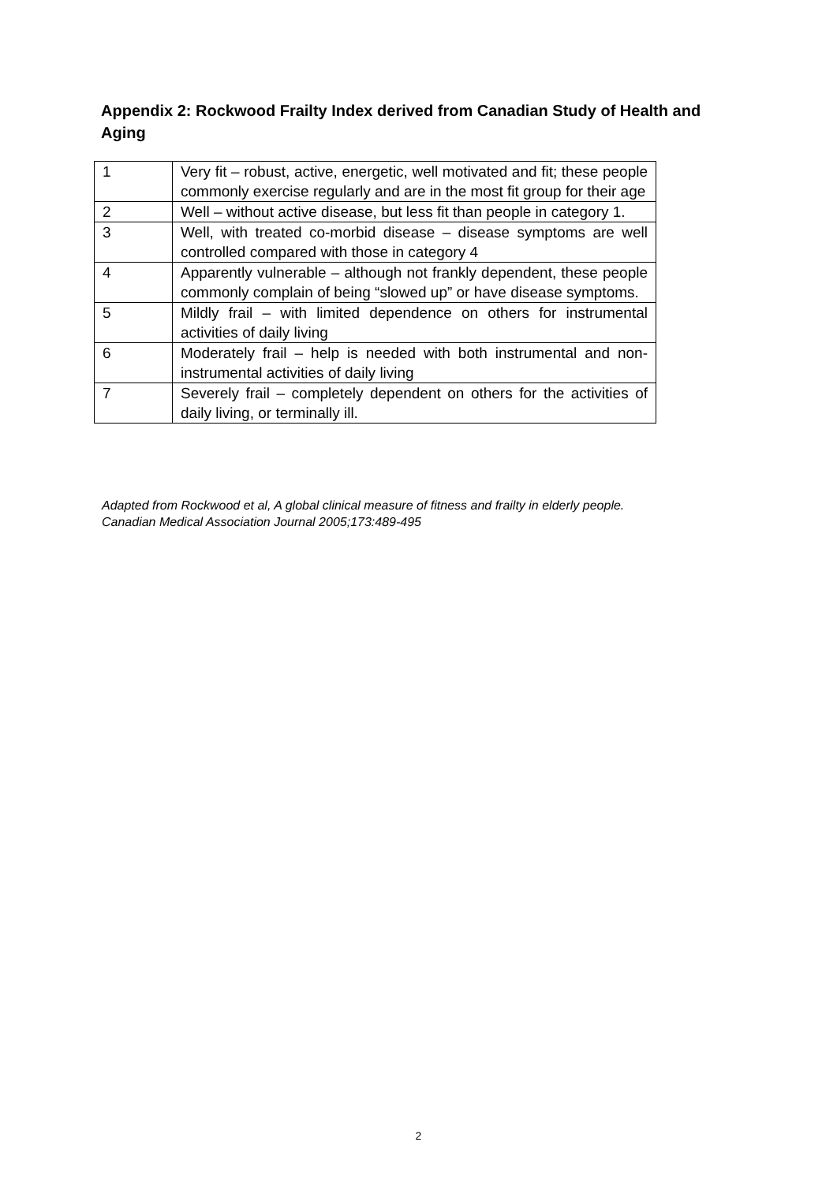Appendix 2: Rockwood Frailty Index derived from Canadian Study of Health and Aging
| 1 | Very fit – robust, active, energetic, well motivated and fit; these people commonly exercise regularly and are in the most fit group for their age |
| 2 | Well – without active disease, but less fit than people in category 1. |
| 3 | Well, with treated co-morbid disease – disease symptoms are well controlled compared with those in category 4 |
| 4 | Apparently vulnerable – although not frankly dependent, these people commonly complain of being “slowed up” or have disease symptoms. |
| 5 | Mildly frail – with limited dependence on others for instrumental activities of daily living |
| 6 | Moderately frail – help is needed with both instrumental and non-instrumental activities of daily living |
| 7 | Severely frail – completely dependent on others for the activities of daily living, or terminally ill. |
Adapted from Rockwood et al, A global clinical measure of fitness and frailty in elderly people.
Canadian Medical Association Journal 2005;173:489-495
2